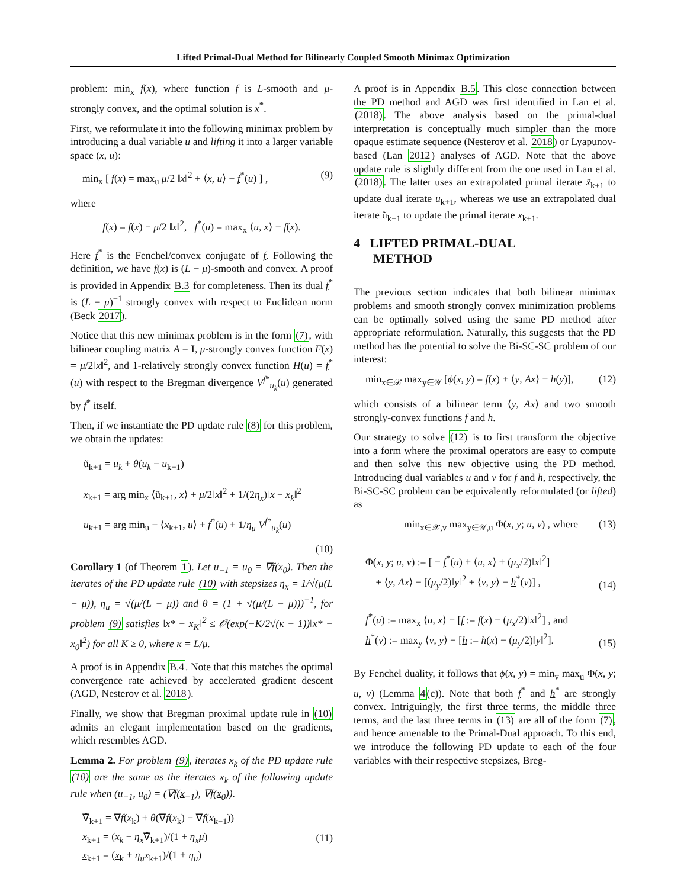Lifted Primal-Dual Method for Bilinearly Coupled Smooth Minimax Optimization
problem: min<sub>x</sub> f(x), where function f is L-smooth and μ-strongly convex, and the optimal solution is x<sup>*</sup>.
First, we reformulate it into the following minimax problem by introducing a dual variable u and lifting it into a larger variable space (x, u):
min<sub>x</sub> [ f(x) = max<sub>u</sub> μ/2 ‖x‖<sup>2</sup> + ⟨x, u⟩ − f<sup>*</sup>(u) ] , (9)
where
f(x) = f(x) − μ/2 ‖x‖<sup>2</sup>, f<sup>*</sup>(u) = max<sub>x</sub> ⟨u, x⟩ − f(x).
Here f<sup>*</sup> is the Fenchel/convex conjugate of f. Following the definition, we have f(x) is (L − μ)-smooth and convex. A proof is provided in Appendix B.3 for completeness. Then its dual f<sup>*</sup> is (L − μ)<sup>−1</sup> strongly convex with respect to Euclidean norm (Beck 2017).
Notice that this new minimax problem is in the form (7), with bilinear coupling matrix A = I, μ-strongly convex function F(x) = μ/2‖x‖<sup>2</sup>, and 1-relatively strongly convex function H(u) = f<sup>*</sup>(u) with respect to the Bregman divergence V<sup>f*</sup><sub>u<sub>k</sub></sub>(u) generated by f<sup>*</sup> itself.
Then, if we instantiate the PD update rule (8) for this problem, we obtain the updates:
ũ<sub>k+1</sub> = u<sub>k</sub> + θ(u<sub>k</sub> − u<sub>k−1</sub>)
x<sub>k+1</sub> = arg min<sub>x</sub> ⟨ũ<sub>k+1</sub>, x⟩ + μ/2‖x‖<sup>2</sup> + 1/(2η<sub>x</sub>)‖x − x<sub>k</sub>‖<sup>2</sup>
u<sub>k+1</sub> = arg min<sub>u</sub> − ⟨x<sub>k+1</sub>, u⟩ + f<sup>*</sup>(u) + 1/η<sub>u</sub> V<sup>f*</sup><sub>u<sub>k</sub></sub>(u)
(10)
Corollary 1 (of Theorem 1). Let u<sub>−1</sub> = u<sub>0</sub> = ∇f(x<sub>0</sub>). Then the iterates of the PD update rule (10) with stepsizes η<sub>x</sub> = 1/√(μ(L − μ)), η<sub>u</sub> = √(μ/(L − μ)) and θ = (1 + √(μ/(L − μ)))<sup>−1</sup>, for problem (9) satisfies ‖x* − x<sub>K</sub>‖<sup>2</sup> ≤ 𝒪(exp(−K/2√(κ − 1))‖x* − x<sub>0</sub>‖<sup>2</sup>) for all K ≥ 0, where κ = L/μ.
A proof is in Appendix B.4. Note that this matches the optimal convergence rate achieved by accelerated gradient descent (AGD, Nesterov et al. 2018).
Finally, we show that Bregman proximal update rule in (10) admits an elegant implementation based on the gradients, which resembles AGD.
Lemma 2. For problem (9), iterates x<sub>k</sub> of the PD update rule (10) are the same as the iterates x<sub>k</sub> of the following update rule when (u<sub>−1</sub>, u<sub>0</sub>) = (∇f(x<sub>−1</sub>), ∇f(x<sub>0</sub>)).
∇̃<sub>k+1</sub> = ∇f(x<sub>k</sub>) + θ(∇f(x<sub>k</sub>) − ∇f(x<sub>k−1</sub>))
x<sub>k+1</sub> = (x<sub>k</sub> − η<sub>x</sub>∇̃<sub>k+1</sub>)/(1 + η<sub>x</sub>μ)
x<sub>k+1</sub> = (x<sub>k</sub> + η<sub>u</sub>x<sub>k+1</sub>)/(1 + η<sub>u</sub>) (11)
A proof is in Appendix B.5. This close connection between the PD method and AGD was first identified in Lan et al. (2018). The above analysis based on the primal-dual interpretation is conceptually much simpler than the more opaque estimate sequence (Nesterov et al. 2018) or Lyapunov-based (Lan 2012) analyses of AGD. Note that the above update rule is slightly different from the one used in Lan et al. (2018). The latter uses an extrapolated primal iterate x̃<sub>k+1</sub> to update dual iterate u<sub>k+1</sub>, whereas we use an extrapolated dual iterate ũ<sub>k+1</sub> to update the primal iterate x<sub>k+1</sub>.
4 LIFTED PRIMAL-DUAL
METHOD
The previous section indicates that both bilinear minimax problems and smooth strongly convex minimization problems can be optimally solved using the same PD method after appropriate reformulation. Naturally, this suggests that the PD method has the potential to solve the Bi-SC-SC problem of our interest:
min<sub>x∈𝒳</sub> max<sub>y∈𝒴</sub> [ϕ(x, y) = f(x) + ⟨y, Ax⟩ − h(y)], (12)
which consists of a bilinear term ⟨y, Ax⟩ and two smooth strongly-convex functions f and h.
Our strategy to solve (12) is to first transform the objective into a form where the proximal operators are easy to compute and then solve this new objective using the PD method. Introducing dual variables u and v for f and h, respectively, the Bi-SC-SC problem can be equivalently reformulated (or lifted) as
min<sub>x∈𝒳,v</sub> max<sub>y∈𝒴,u</sub> Φ(x, y; u, v) , where (13)
Φ(x, y; u, v) := [ − f<sup>*</sup>(u) + ⟨u, x⟩ + (μ<sub>x</sub>/2)‖x‖<sup>2</sup>]
+ ⟨y, Ax⟩ − [(μ<sub>y</sub>/2)‖y‖<sup>2</sup> + ⟨v, y⟩ − h<sup>*</sup>(v)] , (14)
f<sup>*</sup>(u) := max<sub>x</sub> ⟨u, x⟩ − [f := f(x) − (μ<sub>x</sub>/2)‖x‖<sup>2</sup>] , and
h<sup>*</sup>(v) := max<sub>y</sub> ⟨v, y⟩ − [h := h(x) − (μ<sub>y</sub>/2)‖y‖<sup>2</sup>]. (15)
By Fenchel duality, it follows that ϕ(x, y) = min<sub>v</sub> max<sub>u</sub> Φ(x, y; u, v) (Lemma 4(c)). Note that both f<sup>*</sup> and h<sup>*</sup> are strongly convex. Intriguingly, the first three terms, the middle three terms, and the last three terms in (13) are all of the form (7), and hence amenable to the Primal-Dual approach. To this end, we introduce the following PD update to each of the four variables with their respective stepsizes, Breg-